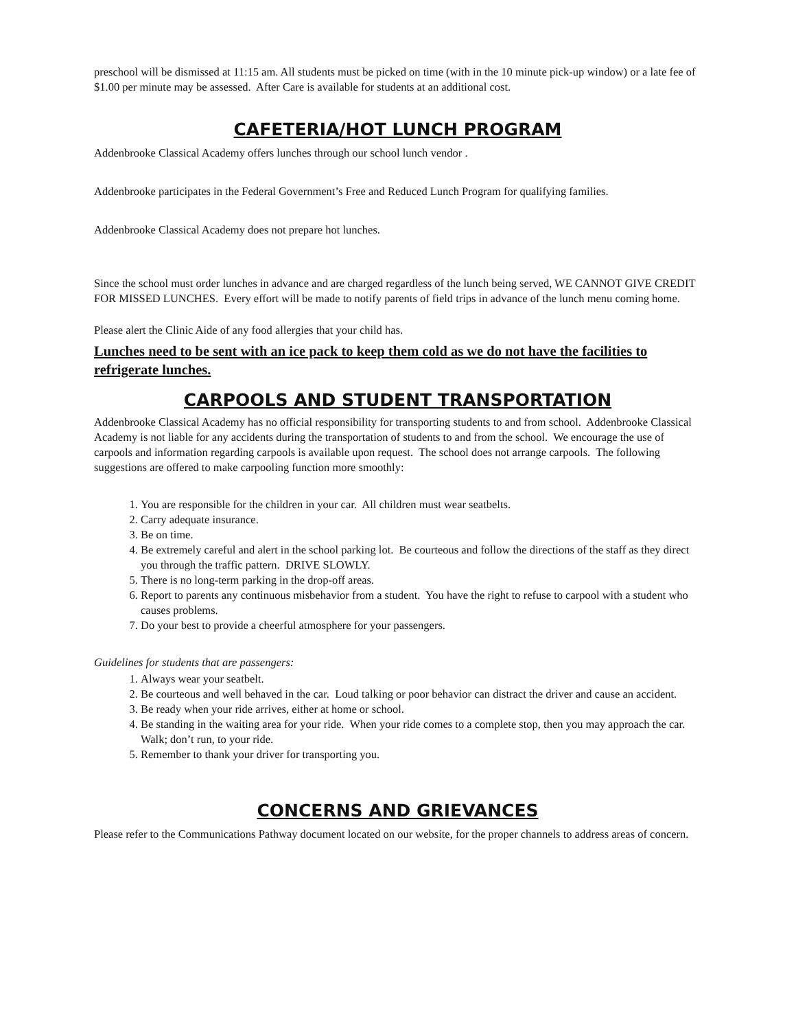preschool will be dismissed at 11:15 am. All students must be picked on time (with in the 10 minute pick-up window) or a late fee of $1.00 per minute may be assessed. After Care is available for students at an additional cost.
CAFETERIA/HOT LUNCH PROGRAM
Addenbrooke Classical Academy offers lunches through our school lunch vendor .
Addenbrooke participates in the Federal Government’s Free and Reduced Lunch Program for qualifying families.
Addenbrooke Classical Academy does not prepare hot lunches.
Since the school must order lunches in advance and are charged regardless of the lunch being served, WE CANNOT GIVE CREDIT FOR MISSED LUNCHES. Every effort will be made to notify parents of field trips in advance of the lunch menu coming home.
Please alert the Clinic Aide of any food allergies that your child has.
Lunches need to be sent with an ice pack to keep them cold as we do not have the facilities to refrigerate lunches.
CARPOOLS AND STUDENT TRANSPORTATION
Addenbrooke Classical Academy has no official responsibility for transporting students to and from school. Addenbrooke Classical Academy is not liable for any accidents during the transportation of students to and from the school. We encourage the use of carpools and information regarding carpools is available upon request. The school does not arrange carpools. The following suggestions are offered to make carpooling function more smoothly:
1. You are responsible for the children in your car. All children must wear seatbelts.
2. Carry adequate insurance.
3. Be on time.
4. Be extremely careful and alert in the school parking lot. Be courteous and follow the directions of the staff as they direct you through the traffic pattern. DRIVE SLOWLY.
5. There is no long-term parking in the drop-off areas.
6. Report to parents any continuous misbehavior from a student. You have the right to refuse to carpool with a student who causes problems.
7. Do your best to provide a cheerful atmosphere for your passengers.
Guidelines for students that are passengers:
1. Always wear your seatbelt.
2. Be courteous and well behaved in the car. Loud talking or poor behavior can distract the driver and cause an accident.
3. Be ready when your ride arrives, either at home or school.
4. Be standing in the waiting area for your ride. When your ride comes to a complete stop, then you may approach the car. Walk; don’t run, to your ride.
5. Remember to thank your driver for transporting you.
CONCERNS AND GRIEVANCES
Please refer to the Communications Pathway document located on our website, for the proper channels to address areas of concern.